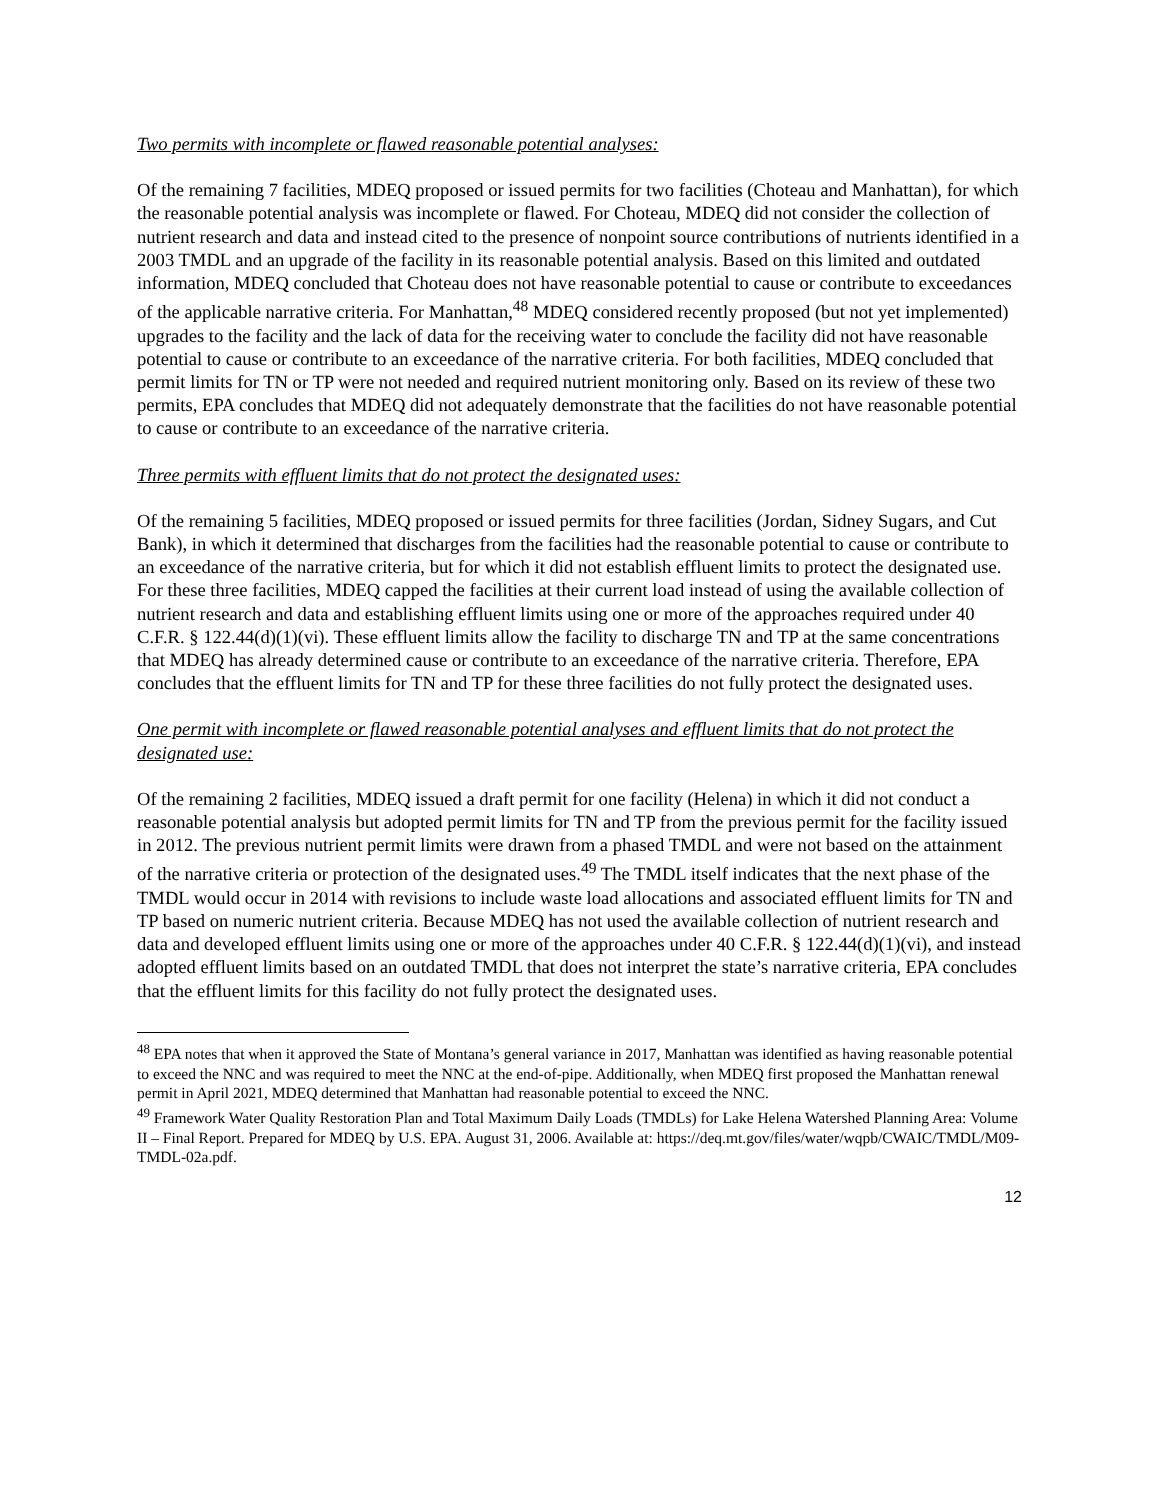Two permits with incomplete or flawed reasonable potential analyses:
Of the remaining 7 facilities, MDEQ proposed or issued permits for two facilities (Choteau and Manhattan), for which the reasonable potential analysis was incomplete or flawed. For Choteau, MDEQ did not consider the collection of nutrient research and data and instead cited to the presence of nonpoint source contributions of nutrients identified in a 2003 TMDL and an upgrade of the facility in its reasonable potential analysis. Based on this limited and outdated information, MDEQ concluded that Choteau does not have reasonable potential to cause or contribute to exceedances of the applicable narrative criteria. For Manhattan,<sup>48</sup> MDEQ considered recently proposed (but not yet implemented) upgrades to the facility and the lack of data for the receiving water to conclude the facility did not have reasonable potential to cause or contribute to an exceedance of the narrative criteria. For both facilities, MDEQ concluded that permit limits for TN or TP were not needed and required nutrient monitoring only. Based on its review of these two permits, EPA concludes that MDEQ did not adequately demonstrate that the facilities do not have reasonable potential to cause or contribute to an exceedance of the narrative criteria.
Three permits with effluent limits that do not protect the designated uses:
Of the remaining 5 facilities, MDEQ proposed or issued permits for three facilities (Jordan, Sidney Sugars, and Cut Bank), in which it determined that discharges from the facilities had the reasonable potential to cause or contribute to an exceedance of the narrative criteria, but for which it did not establish effluent limits to protect the designated use. For these three facilities, MDEQ capped the facilities at their current load instead of using the available collection of nutrient research and data and establishing effluent limits using one or more of the approaches required under 40 C.F.R. § 122.44(d)(1)(vi). These effluent limits allow the facility to discharge TN and TP at the same concentrations that MDEQ has already determined cause or contribute to an exceedance of the narrative criteria. Therefore, EPA concludes that the effluent limits for TN and TP for these three facilities do not fully protect the designated uses.
One permit with incomplete or flawed reasonable potential analyses and effluent limits that do not protect the designated use:
Of the remaining 2 facilities, MDEQ issued a draft permit for one facility (Helena) in which it did not conduct a reasonable potential analysis but adopted permit limits for TN and TP from the previous permit for the facility issued in 2012. The previous nutrient permit limits were drawn from a phased TMDL and were not based on the attainment of the narrative criteria or protection of the designated uses.<sup>49</sup> The TMDL itself indicates that the next phase of the TMDL would occur in 2014 with revisions to include waste load allocations and associated effluent limits for TN and TP based on numeric nutrient criteria. Because MDEQ has not used the available collection of nutrient research and data and developed effluent limits using one or more of the approaches under 40 C.F.R. § 122.44(d)(1)(vi), and instead adopted effluent limits based on an outdated TMDL that does not interpret the state’s narrative criteria, EPA concludes that the effluent limits for this facility do not fully protect the designated uses.
<sup>48</sup> EPA notes that when it approved the State of Montana’s general variance in 2017, Manhattan was identified as having reasonable potential to exceed the NNC and was required to meet the NNC at the end-of-pipe. Additionally, when MDEQ first proposed the Manhattan renewal permit in April 2021, MDEQ determined that Manhattan had reasonable potential to exceed the NNC.
<sup>49</sup> Framework Water Quality Restoration Plan and Total Maximum Daily Loads (TMDLs) for Lake Helena Watershed Planning Area: Volume II – Final Report. Prepared for MDEQ by U.S. EPA. August 31, 2006. Available at: https://deq.mt.gov/files/water/wqpb/CWAIC/TMDL/M09-TMDL-02a.pdf.
12